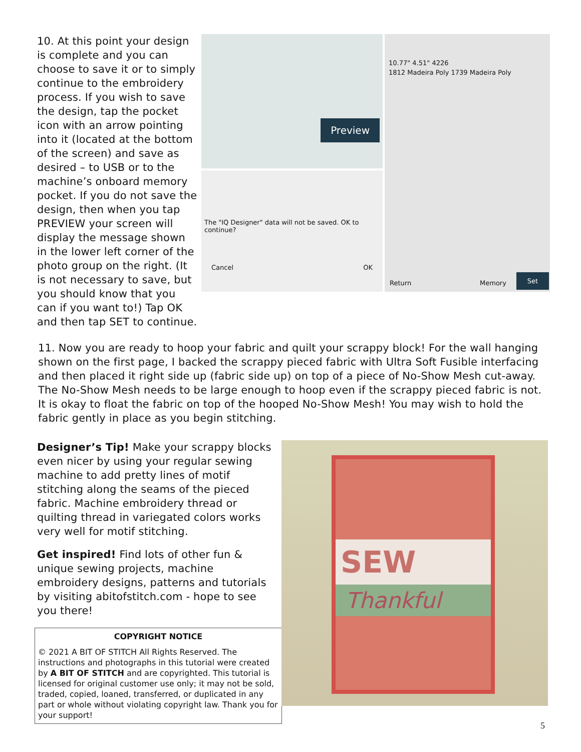10. At this point your design is complete and you can choose to save it or to simply continue to the embroidery process. If you wish to save the design, tap the pocket icon with an arrow pointing into it (located at the bottom of the screen) and save as desired – to USB or to the machine’s onboard memory pocket. If you do not save the design, then when you tap PREVIEW your screen will display the message shown in the lower left corner of the photo group on the right. (It is not necessary to save, but you should know that you can if you want to!) Tap OK and then tap SET to continue.
Preview
The "IQ Designer" data will not be saved. OK to continue?
Cancel OK
10.77" 4.51" 4226
1812 Madeira Poly 1739 Madeira Poly
Return Memory Set
11. Now you are ready to hoop your fabric and quilt your scrappy block! For the wall hanging shown on the first page, I backed the scrappy pieced fabric with Ultra Soft Fusible interfacing and then placed it right side up (fabric side up) on top of a piece of No-Show Mesh cut-away. The No-Show Mesh needs to be large enough to hoop even if the scrappy pieced fabric is not. It is okay to float the fabric on top of the hooped No-Show Mesh! You may wish to hold the fabric gently in place as you begin stitching.
Designer’s Tip! Make your scrappy blocks even nicer by using your regular sewing machine to add pretty lines of motif stitching along the seams of the pieced fabric. Machine embroidery thread or quilting thread in variegated colors works very well for motif stitching.
Get inspired! Find lots of other fun & unique sewing projects, machine embroidery designs, patterns and tutorials by visiting abitofstitch.com - hope to see you there!
COPYRIGHT NOTICE
© 2021 A BIT OF STITCH All Rights Reserved. The instructions and photographs in this tutorial were created by A BIT OF STITCH and are copyrighted. This tutorial is licensed for original customer use only; it may not be sold, traded, copied, loaned, transferred, or duplicated in any part or whole without violating copyright law. Thank you for your support!
SEW
Thankful
5